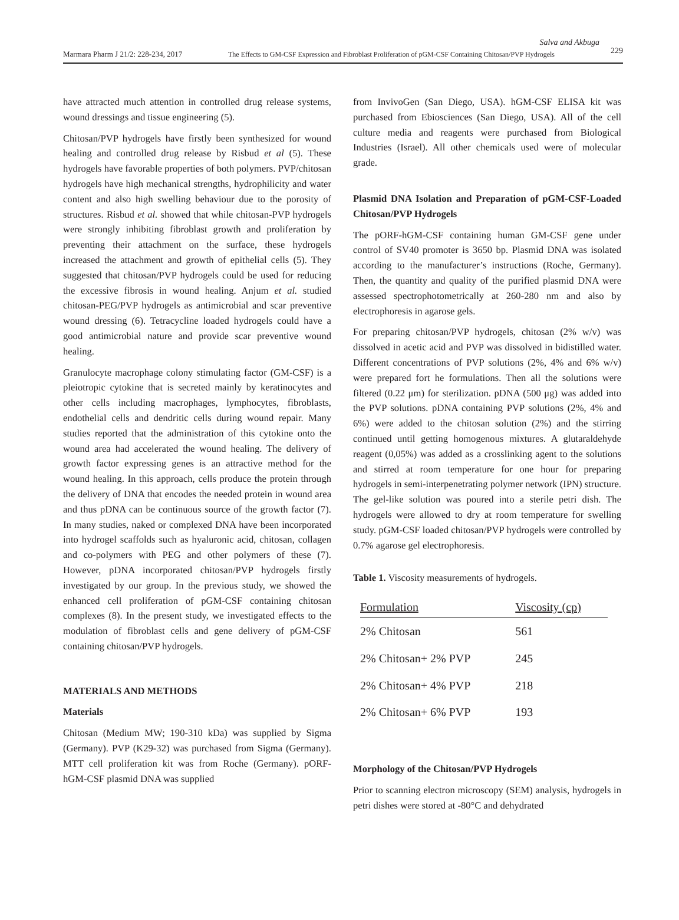Salva and Akbuga
Marmara Pharm J 21/2: 228-234, 2017 The Effects to GM-CSF Expression and Fibroblast Proliferation of pGM-CSF Containing Chitosan/PVP Hydrogels 229
have attracted much attention in controlled drug release systems, wound dressings and tissue engineering (5).
Chitosan/PVP hydrogels have firstly been synthesized for wound healing and controlled drug release by Risbud et al (5). These hydrogels have favorable properties of both polymers. PVP/chitosan hydrogels have high mechanical strengths, hydrophilicity and water content and also high swelling behaviour due to the porosity of structures. Risbud et al. showed that while chitosan-PVP hydrogels were strongly inhibiting fibroblast growth and proliferation by preventing their attachment on the surface, these hydrogels increased the attachment and growth of epithelial cells (5). They suggested that chitosan/PVP hydrogels could be used for reducing the excessive fibrosis in wound healing. Anjum et al. studied chitosan-PEG/PVP hydrogels as antimicrobial and scar preventive wound dressing (6). Tetracycline loaded hydrogels could have a good antimicrobial nature and provide scar preventive wound healing.
Granulocyte macrophage colony stimulating factor (GM-CSF) is a pleiotropic cytokine that is secreted mainly by keratinocytes and other cells including macrophages, lymphocytes, fibroblasts, endothelial cells and dendritic cells during wound repair. Many studies reported that the administration of this cytokine onto the wound area had accelerated the wound healing. The delivery of growth factor expressing genes is an attractive method for the wound healing. In this approach, cells produce the protein through the delivery of DNA that encodes the needed protein in wound area and thus pDNA can be continuous source of the growth factor (7). In many studies, naked or complexed DNA have been incorporated into hydrogel scaffolds such as hyaluronic acid, chitosan, collagen and co-polymers with PEG and other polymers of these (7). However, pDNA incorporated chitosan/PVP hydrogels firstly investigated by our group. In the previous study, we showed the enhanced cell proliferation of pGM-CSF containing chitosan complexes (8). In the present study, we investigated effects to the modulation of fibroblast cells and gene delivery of pGM-CSF containing chitosan/PVP hydrogels.
MATERIALS AND METHODS
Materials
Chitosan (Medium MW; 190-310 kDa) was supplied by Sigma (Germany). PVP (K29-32) was purchased from Sigma (Germany). MTT cell proliferation kit was from Roche (Germany). pORF-hGM-CSF plasmid DNA was supplied
from InvivoGen (San Diego, USA). hGM-CSF ELISA kit was purchased from Ebiosciences (San Diego, USA). All of the cell culture media and reagents were purchased from Biological Industries (Israel). All other chemicals used were of molecular grade.
Plasmid DNA Isolation and Preparation of pGM-CSF-Loaded Chitosan/PVP Hydrogels
The pORF-hGM-CSF containing human GM-CSF gene under control of SV40 promoter is 3650 bp. Plasmid DNA was isolated according to the manufacturer’s instructions (Roche, Germany). Then, the quantity and quality of the purified plasmid DNA were assessed spectrophotometrically at 260-280 nm and also by electrophoresis in agarose gels.
For preparing chitosan/PVP hydrogels, chitosan (2% w/v) was dissolved in acetic acid and PVP was dissolved in bidistilled water. Different concentrations of PVP solutions (2%, 4% and 6% w/v) were prepared fort he formulations. Then all the solutions were filtered (0.22 μm) for sterilization. pDNA (500 μg) was added into the PVP solutions. pDNA containing PVP solutions (2%, 4% and 6%) were added to the chitosan solution (2%) and the stirring continued until getting homogenous mixtures. A glutaraldehyde reagent (0,05%) was added as a crosslinking agent to the solutions and stirred at room temperature for one hour for preparing hydrogels in semi-interpenetrating polymer network (IPN) structure. The gel-like solution was poured into a sterile petri dish. The hydrogels were allowed to dry at room temperature for swelling study. pGM-CSF loaded chitosan/PVP hydrogels were controlled by 0.7% agarose gel electrophoresis.
Table 1. Viscosity measurements of hydrogels.
| Formulation | Viscosity (cp) |
| --- | --- |
| 2% Chitosan | 561 |
| 2% Chitosan+ 2% PVP | 245 |
| 2% Chitosan+ 4% PVP | 218 |
| 2% Chitosan+ 6% PVP | 193 |
Morphology of the Chitosan/PVP Hydrogels
Prior to scanning electron microscopy (SEM) analysis, hydrogels in petri dishes were stored at -80°C and dehydrated